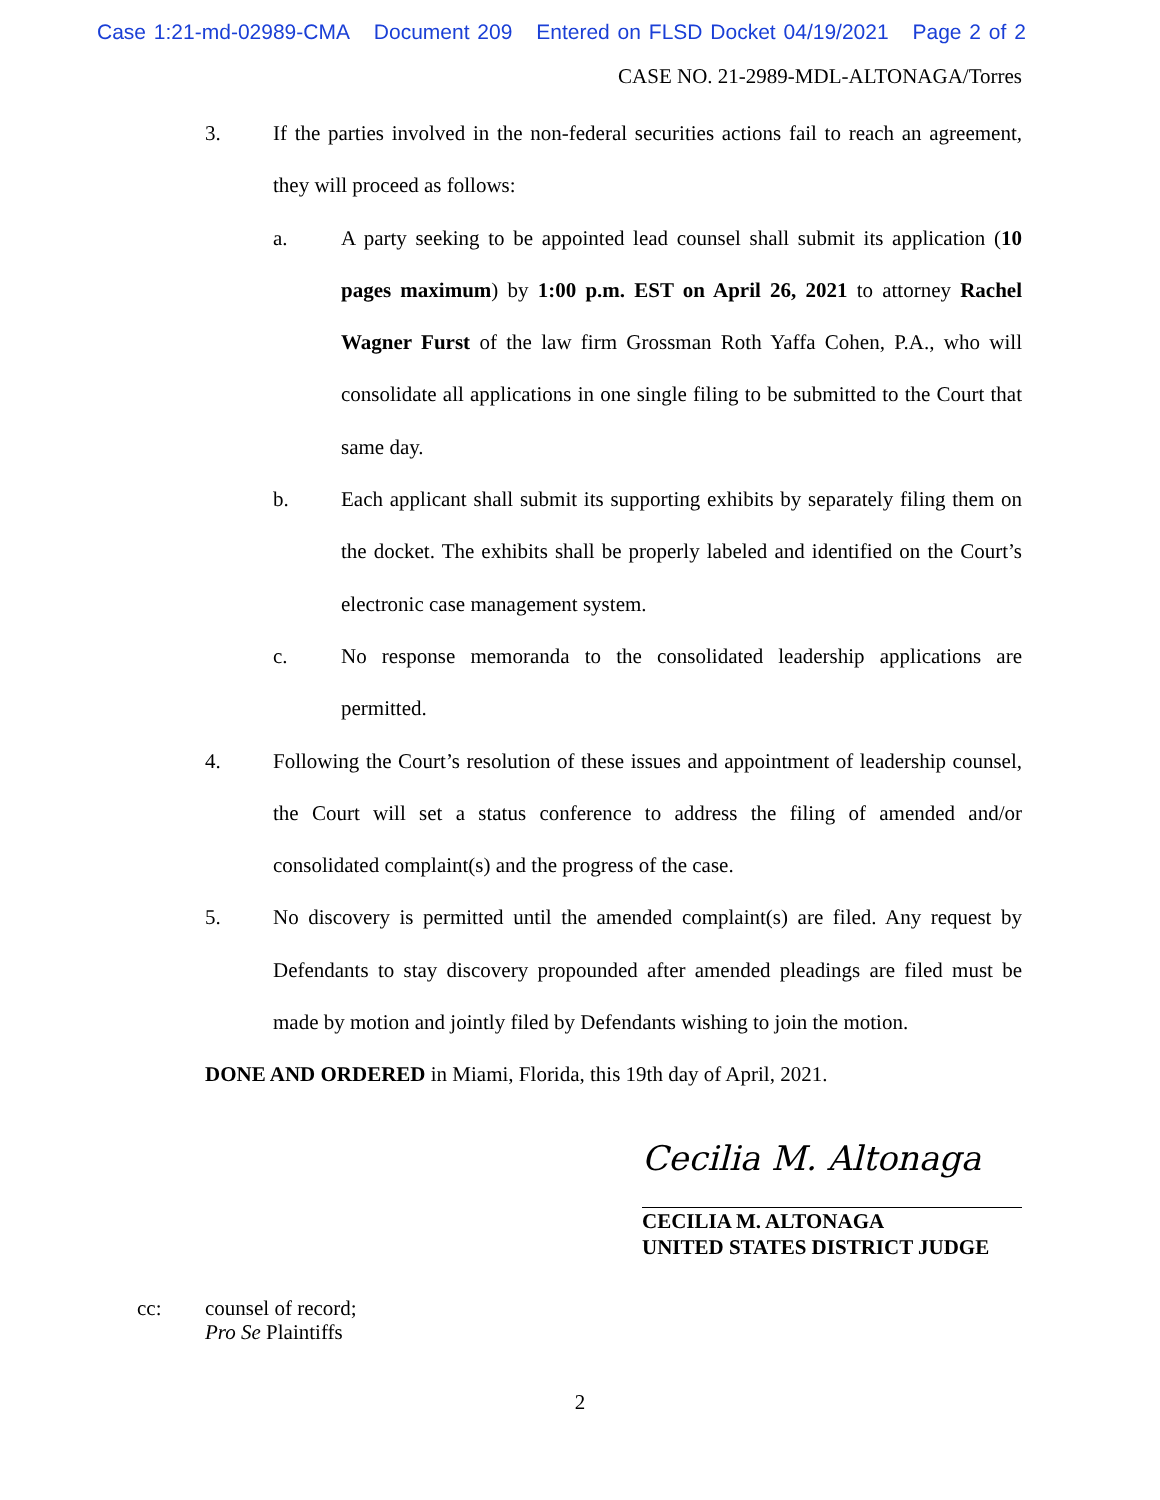Case 1:21-md-02989-CMA Document 209 Entered on FLSD Docket 04/19/2021 Page 2 of 2
CASE NO. 21-2989-MDL-ALTONAGA/Torres
3. If the parties involved in the non-federal securities actions fail to reach an agreement, they will proceed as follows:
a. A party seeking to be appointed lead counsel shall submit its application (10 pages maximum) by 1:00 p.m. EST on April 26, 2021 to attorney Rachel Wagner Furst of the law firm Grossman Roth Yaffa Cohen, P.A., who will consolidate all applications in one single filing to be submitted to the Court that same day.
b. Each applicant shall submit its supporting exhibits by separately filing them on the docket. The exhibits shall be properly labeled and identified on the Court’s electronic case management system.
c. No response memoranda to the consolidated leadership applications are permitted.
4. Following the Court’s resolution of these issues and appointment of leadership counsel, the Court will set a status conference to address the filing of amended and/or consolidated complaint(s) and the progress of the case.
5. No discovery is permitted until the amended complaint(s) are filed. Any request by Defendants to stay discovery propounded after amended pleadings are filed must be made by motion and jointly filed by Defendants wishing to join the motion.
DONE AND ORDERED in Miami, Florida, this 19th day of April, 2021.
Cecilia M. Altonaga
CECILIA M. ALTONAGA
UNITED STATES DISTRICT JUDGE
cc: counsel of record;
Pro Se Plaintiffs
2